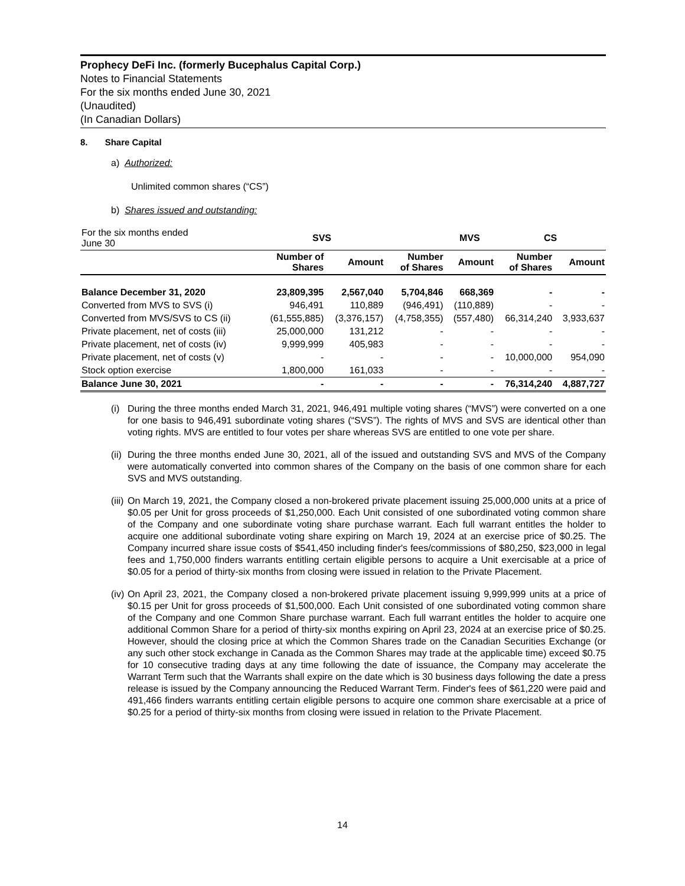Prophecy DeFi Inc. (formerly Bucephalus Capital Corp.)
Notes to Financial Statements
For the six months ended June 30, 2021
(Unaudited)
(In Canadian Dollars)
8. Share Capital
a) Authorized:
Unlimited common shares (“CS”)
b) Shares issued and outstanding:
| For the six months ended June 30 | SVS | | | MVS | CS | |
| --- | --- | --- | --- | --- | --- | --- |
| | Number of Shares | Amount | Number of Shares | Amount | Number of Shares | Amount |
| Balance December 31, 2020 | 23,809,395 | 2,567,040 | 5,704,846 | 668,369 | - | - |
| Converted from MVS to SVS (i) | 946,491 | 110,889 | (946,491) | (110,889) | - | - |
| Converted from MVS/SVS to CS (ii) | (61,555,885) | (3,376,157) | (4,758,355) | (557,480) | 66,314,240 | 3,933,637 |
| Private placement, net of costs (iii) | 25,000,000 | 131,212 | - | - | - | - |
| Private placement, net of costs (iv) | 9,999,999 | 405,983 | - | - | - | - |
| Private placement, net of costs (v) | - | - | - | - | 10,000,000 | 954,090 |
| Stock option exercise | 1,800,000 | 161,033 | - | - | - | - |
| Balance June 30, 2021 | - | - | - | - | 76,314,240 | 4,887,727 |
(i)
During the three months ended March 31, 2021, 946,491 multiple voting shares (“MVS”) were converted on a one for one basis to 946,491 subordinate voting shares (“SVS”). The rights of MVS and SVS are identical other than voting rights. MVS are entitled to four votes per share whereas SVS are entitled to one vote per share.
(ii)
During the three months ended June 30, 2021, all of the issued and outstanding SVS and MVS of the Company were automatically converted into common shares of the Company on the basis of one common share for each SVS and MVS outstanding.
(iii)
On March 19, 2021, the Company closed a non-brokered private placement issuing 25,000,000 units at a price of $0.05 per Unit for gross proceeds of $1,250,000. Each Unit consisted of one subordinated voting common share of the Company and one subordinate voting share purchase warrant. Each full warrant entitles the holder to acquire one additional subordinate voting share expiring on March 19, 2024 at an exercise price of $0.25. The Company incurred share issue costs of $541,450 including finder's fees/commissions of $80,250, $23,000 in legal fees and 1,750,000 finders warrants entitling certain eligible persons to acquire a Unit exercisable at a price of $0.05 for a period of thirty-six months from closing were issued in relation to the Private Placement.
(iv)
On April 23, 2021, the Company closed a non-brokered private placement issuing 9,999,999 units at a price of $0.15 per Unit for gross proceeds of $1,500,000. Each Unit consisted of one subordinated voting common share of the Company and one Common Share purchase warrant. Each full warrant entitles the holder to acquire one additional Common Share for a period of thirty-six months expiring on April 23, 2024 at an exercise price of $0.25. However, should the closing price at which the Common Shares trade on the Canadian Securities Exchange (or any such other stock exchange in Canada as the Common Shares may trade at the applicable time) exceed $0.75 for 10 consecutive trading days at any time following the date of issuance, the Company may accelerate the Warrant Term such that the Warrants shall expire on the date which is 30 business days following the date a press release is issued by the Company announcing the Reduced Warrant Term. Finder's fees of $61,220 were paid and 491,466 finders warrants entitling certain eligible persons to acquire one common share exercisable at a price of $0.25 for a period of thirty-six months from closing were issued in relation to the Private Placement.
14